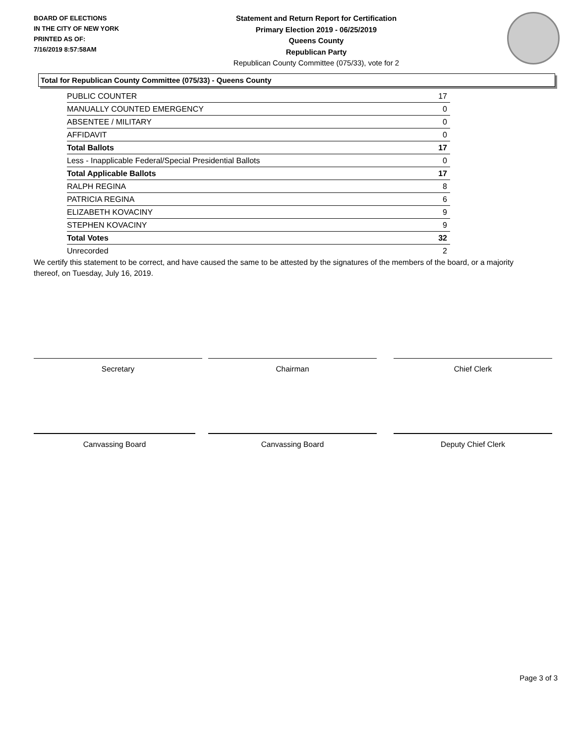BOARD OF ELECTIONS
IN THE CITY OF NEW YORK
PRINTED AS OF:
7/16/2019 8:57:58AM
Statement and Return Report for Certification
Primary Election 2019 - 06/25/2019
Queens County
Republican Party
Republican County Committee (075/33), vote for 2
Total for Republican County Committee (075/33) - Queens County
| PUBLIC COUNTER | 17 |
| MANUALLY COUNTED EMERGENCY | 0 |
| ABSENTEE / MILITARY | 0 |
| AFFIDAVIT | 0 |
| Total Ballots | 17 |
| Less - Inapplicable Federal/Special Presidential Ballots | 0 |
| Total Applicable Ballots | 17 |
| RALPH REGINA | 8 |
| PATRICIA REGINA | 6 |
| ELIZABETH KOVACINY | 9 |
| STEPHEN KOVACINY | 9 |
| Total Votes | 32 |
| Unrecorded | 2 |
We certify this statement to be correct, and have caused the same to be attested by the signatures of the members of the board, or a majority thereof, on Tuesday, July 16, 2019.
Secretary Chairman Chief Clerk
Canvassing Board Canvassing Board Deputy Chief Clerk
Page 3 of 3